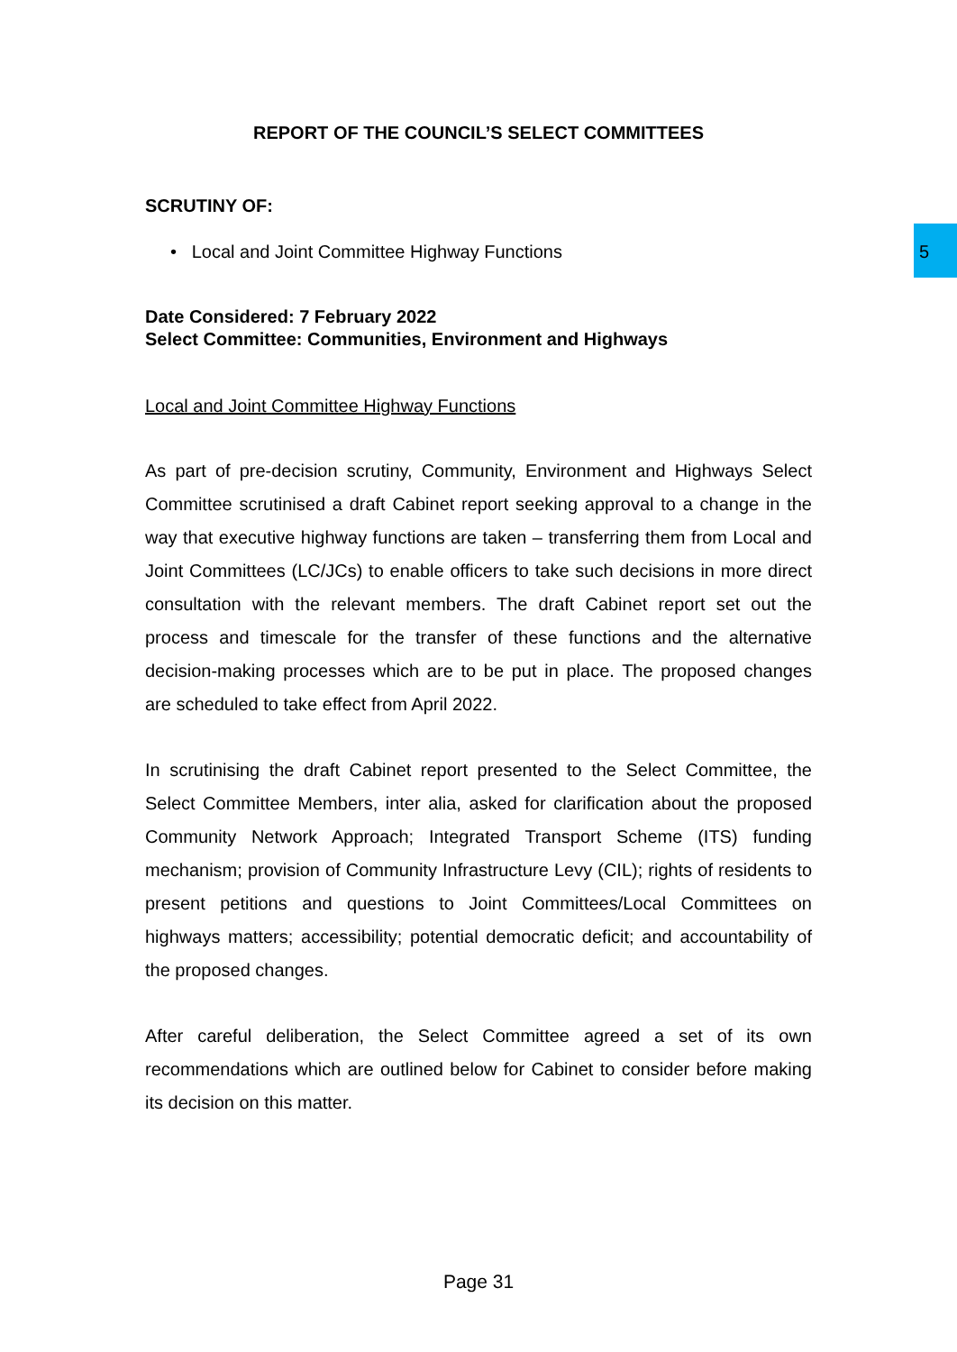5
REPORT OF THE COUNCIL’S SELECT COMMITTEES
SCRUTINY OF:
• Local and Joint Committee Highway Functions
Date Considered: 7 February 2022
Select Committee: Communities, Environment and Highways
Local and Joint Committee Highway Functions
As part of pre-decision scrutiny, Community, Environment and Highways Select Committee scrutinised a draft Cabinet report seeking approval to a change in the way that executive highway functions are taken – transferring them from Local and Joint Committees (LC/JCs) to enable officers to take such decisions in more direct consultation with the relevant members. The draft Cabinet report set out the process and timescale for the transfer of these functions and the alternative decision-making processes which are to be put in place. The proposed changes are scheduled to take effect from April 2022.
In scrutinising the draft Cabinet report presented to the Select Committee, the Select Committee Members, inter alia, asked for clarification about the proposed Community Network Approach; Integrated Transport Scheme (ITS) funding mechanism; provision of Community Infrastructure Levy (CIL); rights of residents to present petitions and questions to Joint Committees/Local Committees on highways matters; accessibility; potential democratic deficit; and accountability of the proposed changes.
After careful deliberation, the Select Committee agreed a set of its own recommendations which are outlined below for Cabinet to consider before making its decision on this matter.
Page 31